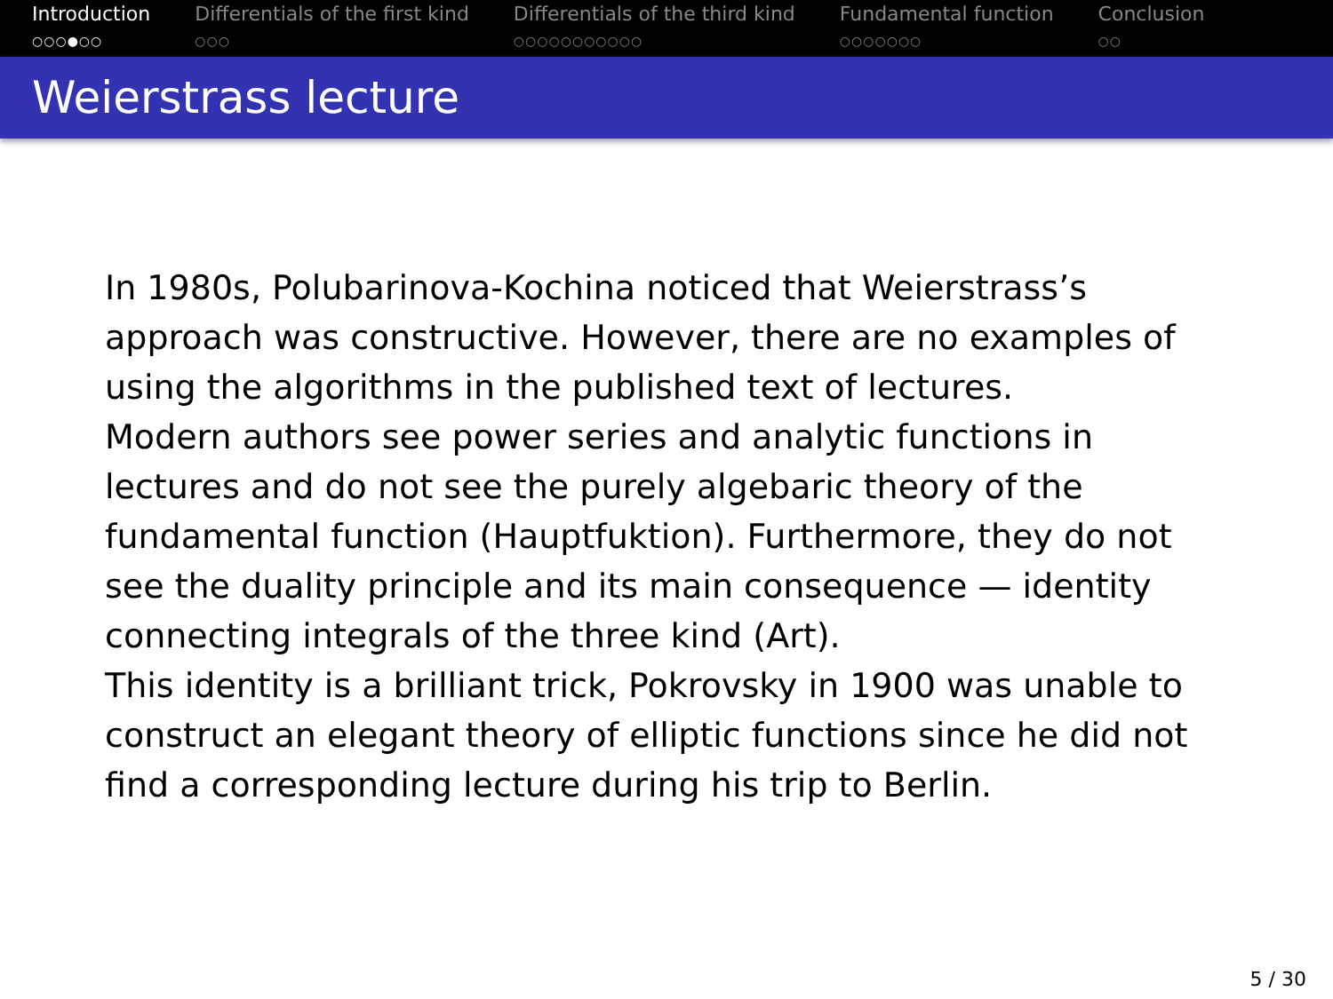Introduction
○○○●○○
Differentials of the first kind
○○○
Differentials of the third kind
○○○○○○○○○○○
Fundamental function
○○○○○○○
Conclusion
○○
Weierstrass lecture
In 1980s, Polubarinova-Kochina noticed that Weierstrass’s approach was constructive. However, there are no examples of using the algorithms in the published text of lectures.
Modern authors see power series and analytic functions in lectures and do not see the purely algebaric theory of the fundamental function (Hauptfuktion). Furthermore, they do not see the duality principle and its main consequence — identity connecting integrals of the three kind (Art).
This identity is a brilliant trick, Pokrovsky in 1900 was unable to construct an elegant theory of elliptic functions since he did not find a corresponding lecture during his trip to Berlin.
5 / 30